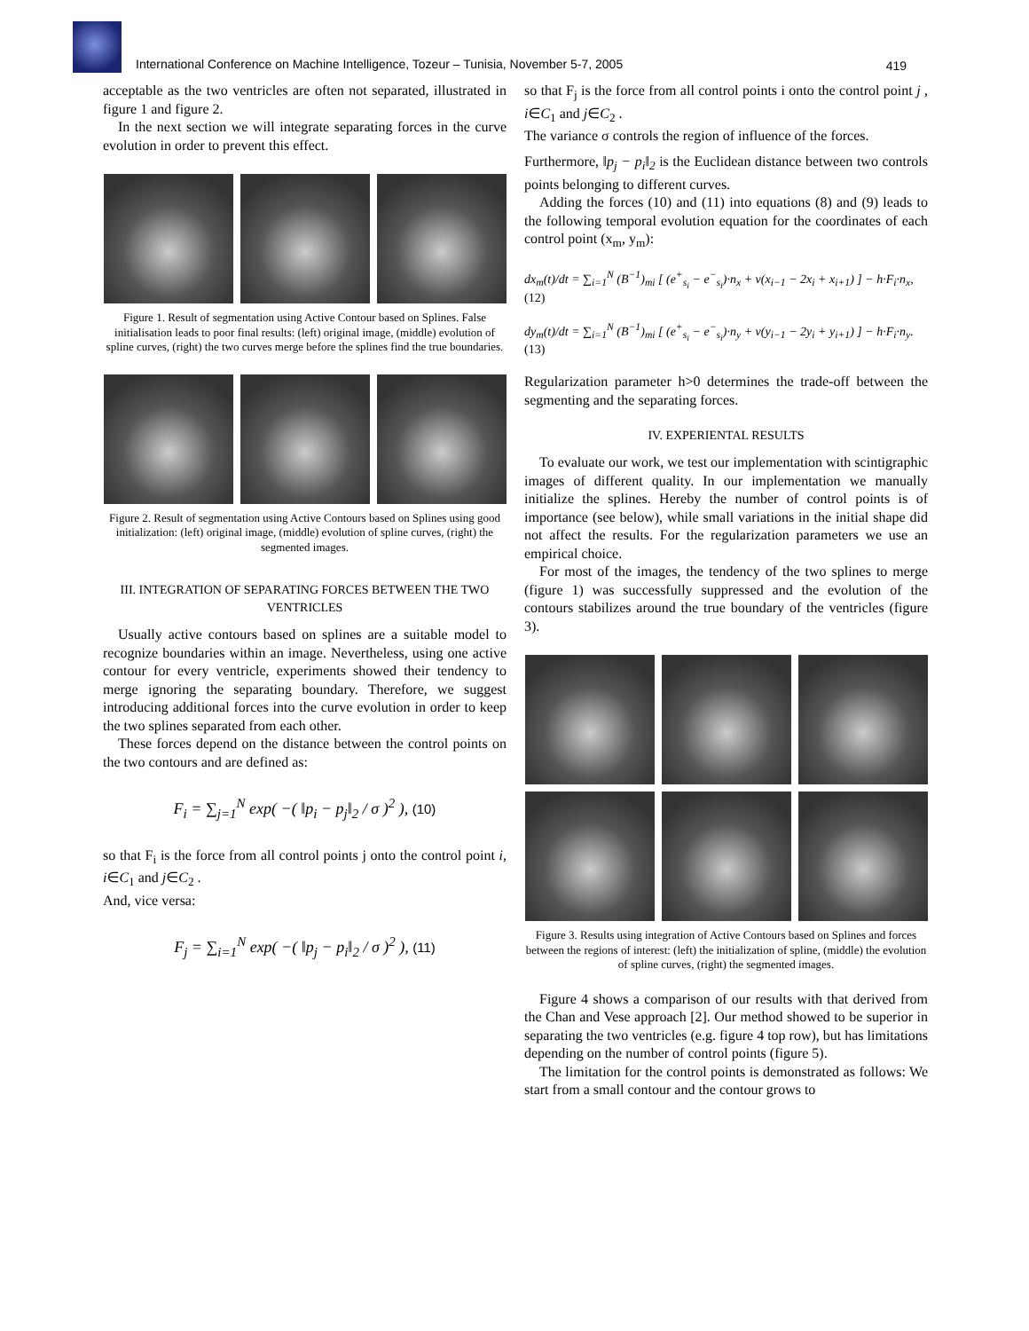International Conference on Machine Intelligence, Tozeur – Tunisia, November 5-7, 2005
419
acceptable as the two ventricles are often not separated, illustrated in figure 1 and figure 2.
In the next section we will integrate separating forces in the curve evolution in order to prevent this effect.
Figure 1. Result of segmentation using Active Contour based on Splines. False initialisation leads to poor final results: (left) original image, (middle) evolution of spline curves, (right) the two curves merge before the splines find the true boundaries.
Figure 2. Result of segmentation using Active Contours based on Splines using good initialization: (left) original image, (middle) evolution of spline curves, (right) the segmented images.
III. INTEGRATION OF SEPARATING FORCES BETWEEN THE TWO VENTRICLES
Usually active contours based on splines are a suitable model to recognize boundaries within an image. Nevertheless, using one active contour for every ventricle, experiments showed their tendency to merge ignoring the separating boundary. Therefore, we suggest introducing additional forces into the curve evolution in order to keep the two splines separated from each other.
These forces depend on the distance between the control points on the two contours and are defined as:
F<sub>i</sub> = ∑<sub>j=1</sub><sup>N</sup> exp( −( ‖p<sub>i</sub> − p<sub>j</sub>‖<sub>2</sub> / σ )<sup>2</sup> ), (10)
so that F<sub>i</sub> is the force from all control points j onto the control point i, i∈C<sub>1</sub> and j∈C<sub>2</sub> .
And, vice versa:
F<sub>j</sub> = ∑<sub>i=1</sub><sup>N</sup> exp( −( ‖p<sub>j</sub> − p<sub>i</sub>‖<sub>2</sub> / σ )<sup>2</sup> ), (11)
so that F<sub>j</sub> is the force from all control points i onto the control point j , i∈C<sub>1</sub> and j∈C<sub>2</sub> .
The variance σ controls the region of influence of the forces.
Furthermore, ‖p<sub>j</sub> − p<sub>i</sub>‖<sub>2</sub> is the Euclidean distance between two controls points belonging to different curves.
Adding the forces (10) and (11) into equations (8) and (9) leads to the following temporal evolution equation for the coordinates of each control point (x<sub>m</sub>, y<sub>m</sub>):
dx<sub>m</sub>(t)/dt = ∑<sub>i=1</sub><sup>N</sup> (B<sup>−1</sup>)<sub>mi</sub> [ (e<sup>+</sup><sub>s<sub>i</sub></sub> − e<sup>−</sup><sub>s<sub>i</sub></sub>)·n<sub>x</sub> + v(x<sub>i−1</sub> − 2x<sub>i</sub> + x<sub>i+1</sub>) ] − h·F<sub>i</sub>·n<sub>x</sub>, (12)
dy<sub>m</sub>(t)/dt = ∑<sub>i=1</sub><sup>N</sup> (B<sup>−1</sup>)<sub>mi</sub> [ (e<sup>+</sup><sub>s<sub>i</sub></sub> − e<sup>−</sup><sub>s<sub>i</sub></sub>)·n<sub>y</sub> + v(y<sub>i−1</sub> − 2y<sub>i</sub> + y<sub>i+1</sub>) ] − h·F<sub>i</sub>·n<sub>y</sub>. (13)
Regularization parameter h>0 determines the trade-off between the segmenting and the separating forces.
IV. EXPERIENTAL RESULTS
To evaluate our work, we test our implementation with scintigraphic images of different quality. In our implementation we manually initialize the splines. Hereby the number of control points is of importance (see below), while small variations in the initial shape did not affect the results. For the regularization parameters we use an empirical choice.
For most of the images, the tendency of the two splines to merge (figure 1) was successfully suppressed and the evolution of the contours stabilizes around the true boundary of the ventricles (figure 3).
Figure 3. Results using integration of Active Contours based on Splines and forces between the regions of interest: (left) the initialization of spline, (middle) the evolution of spline curves, (right) the segmented images.
Figure 4 shows a comparison of our results with that derived from the Chan and Vese approach [2]. Our method showed to be superior in separating the two ventricles (e.g. figure 4 top row), but has limitations depending on the number of control points (figure 5).
The limitation for the control points is demonstrated as follows: We start from a small contour and the contour grows to